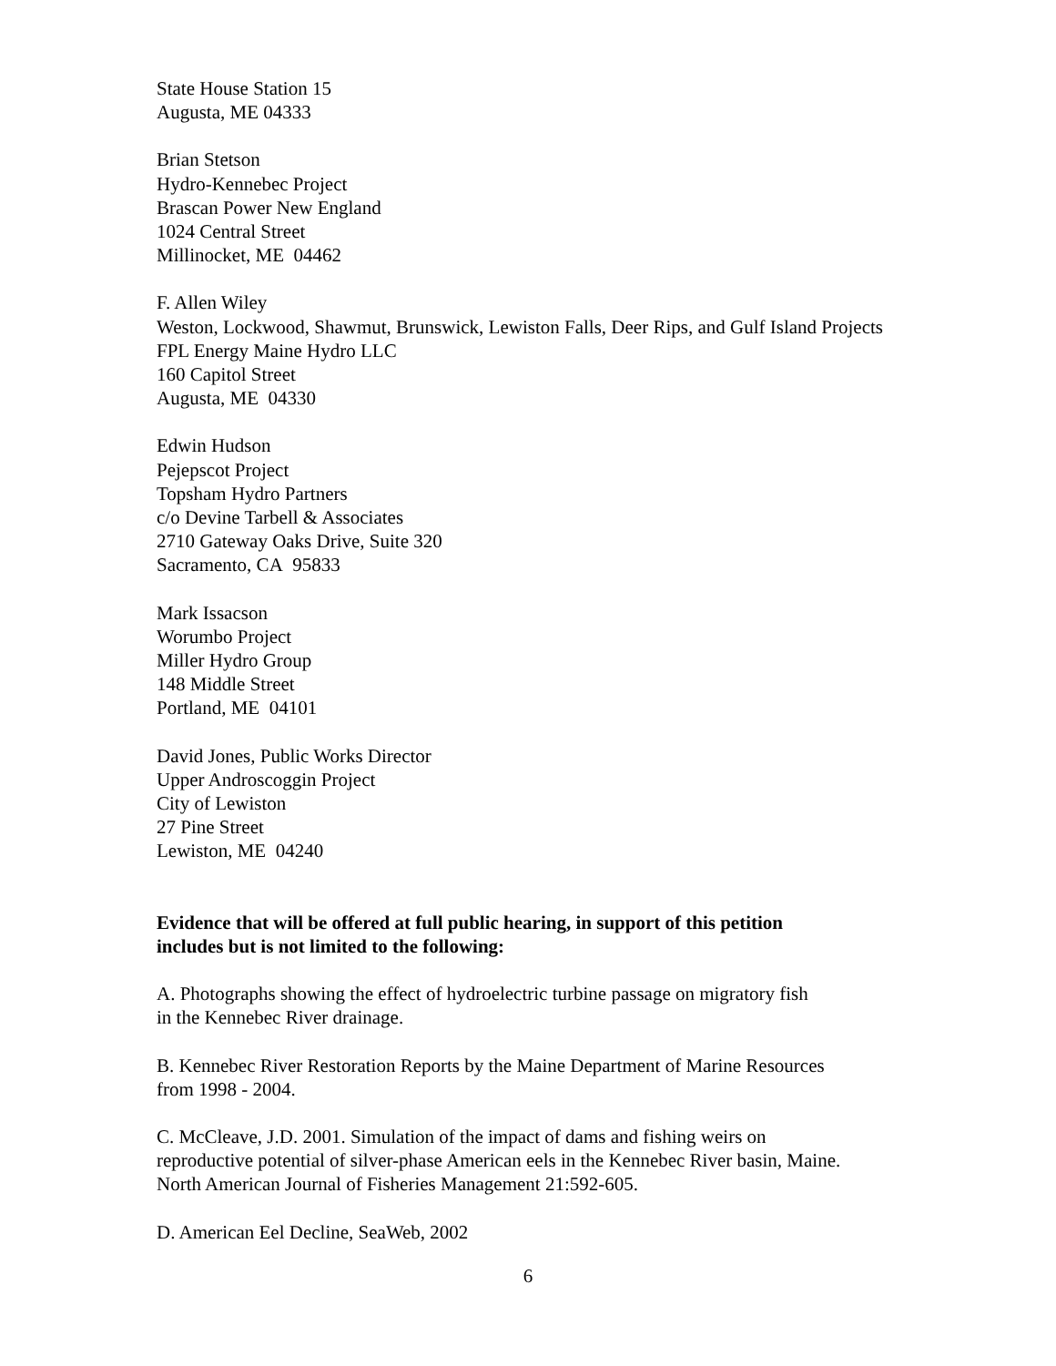State House Station 15
Augusta, ME 04333
Brian Stetson
Hydro-Kennebec Project
Brascan Power New England
1024 Central Street
Millinocket, ME 04462
F. Allen Wiley
Weston, Lockwood, Shawmut, Brunswick, Lewiston Falls, Deer Rips, and Gulf Island Projects
FPL Energy Maine Hydro LLC
160 Capitol Street
Augusta, ME 04330
Edwin Hudson
Pejepscot Project
Topsham Hydro Partners
c/o Devine Tarbell & Associates
2710 Gateway Oaks Drive, Suite 320
Sacramento, CA 95833
Mark Issacson
Worumbo Project
Miller Hydro Group
148 Middle Street
Portland, ME 04101
David Jones, Public Works Director
Upper Androscoggin Project
City of Lewiston
27 Pine Street
Lewiston, ME 04240
Evidence that will be offered at full public hearing, in support of this petition
includes but is not limited to the following:
A. Photographs showing the effect of hydroelectric turbine passage on migratory fish
in the Kennebec River drainage.
B. Kennebec River Restoration Reports by the Maine Department of Marine Resources
from 1998 - 2004.
C. McCleave, J.D. 2001. Simulation of the impact of dams and fishing weirs on
reproductive potential of silver-phase American eels in the Kennebec River basin, Maine.
North American Journal of Fisheries Management 21:592-605.
D. American Eel Decline, SeaWeb, 2002
6